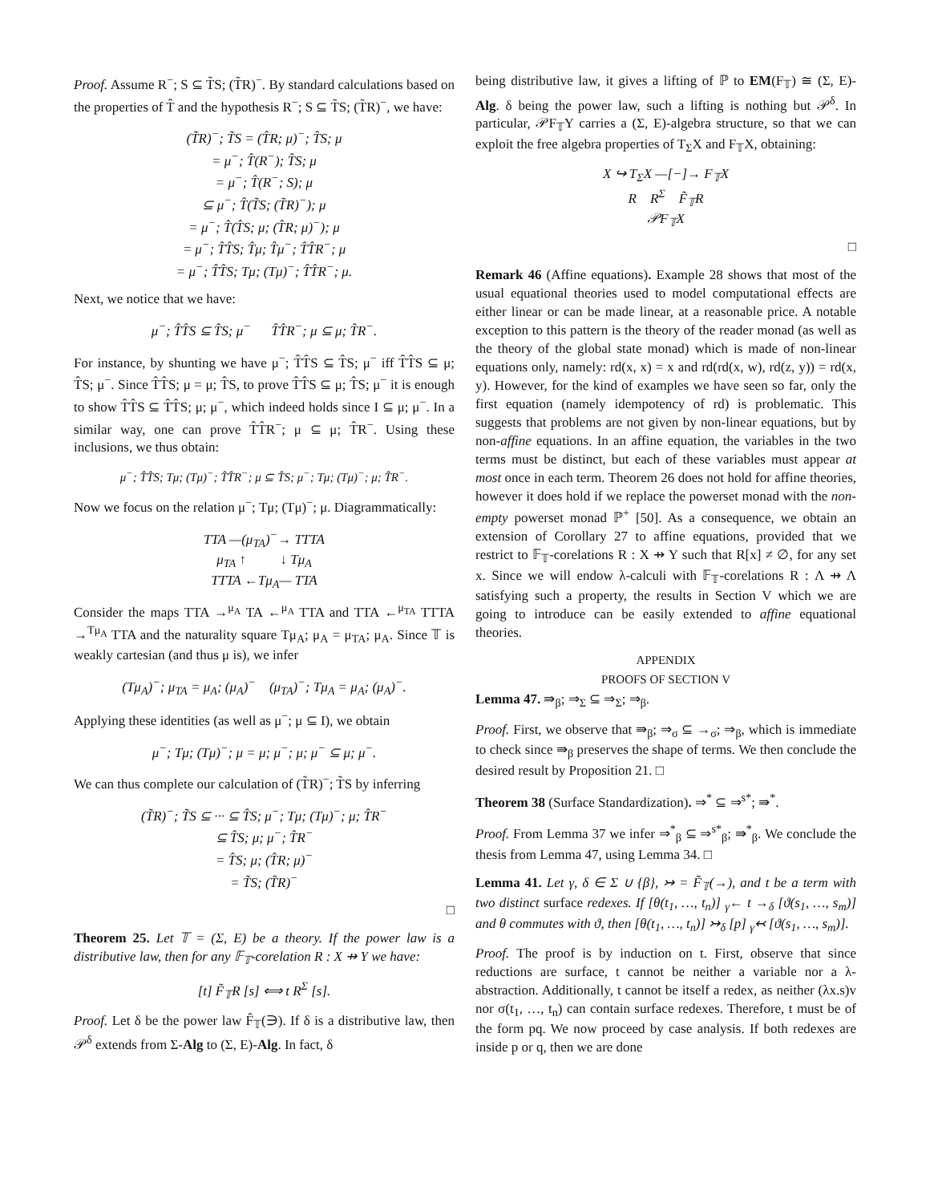Proof. Assume R<sup>−</sup>; S ⊆ T̃S; (T̃R)<sup>−</sup>. By standard calculations based on the properties of T̂ and the hypothesis R<sup>−</sup>; S ⊆ T̃S; (T̃R)<sup>−</sup>, we have:
(T̃R)<sup>−</sup>; T̃S = (T̂R; μ)<sup>−</sup>; T̂S; μ
= μ<sup>−</sup>; T̂(R<sup>−</sup>); T̂S; μ
= μ<sup>−</sup>; T̂(R<sup>−</sup>; S); μ
⊆ μ<sup>−</sup>; T̂(T̃S; (T̃R)<sup>−</sup>); μ
= μ<sup>−</sup>; T̂(T̂S; μ; (T̂R; μ)<sup>−</sup>); μ
= μ<sup>−</sup>; T̂T̂S; T̂μ; T̂μ<sup>−</sup>; T̂T̂R<sup>−</sup>; μ
= μ<sup>−</sup>; T̂T̂S; Tμ; (Tμ)<sup>−</sup>; T̂T̂R<sup>−</sup>; μ.
Next, we notice that we have:
μ<sup>−</sup>; T̂T̂S ⊆ T̂S; μ<sup>−</sup> T̂T̂R<sup>−</sup>; μ ⊆ μ; T̂R<sup>−</sup>.
For instance, by shunting we have μ<sup>−</sup>; T̂T̂S ⊆ T̂S; μ<sup>−</sup> iff T̂T̂S ⊆ μ; T̂S; μ<sup>−</sup>. Since T̂T̂S; μ = μ; T̂S, to prove T̂T̂S ⊆ μ; T̂S; μ<sup>−</sup> it is enough to show T̂T̂S ⊆ T̂T̂S; μ; μ<sup>−</sup>, which indeed holds since I ⊆ μ; μ<sup>−</sup>. In a similar way, one can prove T̂T̂R<sup>−</sup>; μ ⊆ μ; T̂R<sup>−</sup>. Using these inclusions, we thus obtain:
μ<sup>−</sup>; T̂T̂S; Tμ; (Tμ)<sup>−</sup>; T̂T̂R<sup>−</sup>; μ ⊆ T̂S; μ<sup>−</sup>; Tμ; (Tμ)<sup>−</sup>; μ; T̂R<sup>−</sup>.
Now we focus on the relation μ<sup>−</sup>; Tμ; (Tμ)<sup>−</sup>; μ. Diagrammatically:
TTA —(μ<sub>TA</sub>)<sup>−</sup>→ TTTA
μ<sub>TA</sub> ↑ ↓ Tμ<sub>A</sub>
TTTA ←Tμ<sub>A</sub>— TTA
Consider the maps TTA →<sup>μ<sub>A</sub></sup> TA ←<sup>μ<sub>A</sub></sup> TTA and TTA ←<sup>μ<sub>TA</sub></sup> TTTA →<sup>Tμ<sub>A</sub></sup> TTA and the naturality square Tμ<sub>A</sub>; μ<sub>A</sub> = μ<sub>TA</sub>; μ<sub>A</sub>. Since 𝕋 is weakly cartesian (and thus μ is), we infer
(Tμ<sub>A</sub>)<sup>−</sup>; μ<sub>TA</sub> = μ<sub>A</sub>; (μ<sub>A</sub>)<sup>−</sup> (μ<sub>TA</sub>)<sup>−</sup>; Tμ<sub>A</sub> = μ<sub>A</sub>; (μ<sub>A</sub>)<sup>−</sup>.
Applying these identities (as well as μ<sup>−</sup>; μ ⊆ I), we obtain
μ<sup>−</sup>; Tμ; (Tμ)<sup>−</sup>; μ = μ; μ<sup>−</sup>; μ; μ<sup>−</sup> ⊆ μ; μ<sup>−</sup>.
We can thus complete our calculation of (T̃R)<sup>−</sup>; T̃S by inferring
(T̃R)<sup>−</sup>; T̃S ⊆ ··· ⊆ T̂S; μ<sup>−</sup>; Tμ; (Tμ)<sup>−</sup>; μ; T̂R<sup>−</sup>
⊆ T̂S; μ; μ<sup>−</sup>; T̂R<sup>−</sup>
= T̂S; μ; (T̂R; μ)<sup>−</sup>
= T̃S; (T̃R)<sup>−</sup>
□
Theorem 25. Let 𝕋 = (Σ, E) be a theory. If the power law is a distributive law, then for any 𝔽<sub>𝕋</sub>-corelation R : X ⇸ Y we have:
[t] F̃<sub>𝕋</sub>R [s] ⟺ t R<sup>Σ</sup> [s].
Proof. Let δ be the power law F̂<sub>𝕋</sub>(∋). If δ is a distributive law, then 𝒫<sup>δ</sup> extends from Σ-Alg to (Σ, E)-Alg. In fact, δ
being distributive law, it gives a lifting of ℙ to EM(F<sub>𝕋</sub>) ≅ (Σ, E)-Alg. δ being the power law, such a lifting is nothing but 𝒫<sup>δ</sup>. In particular, 𝒫F<sub>𝕋</sub>Y carries a (Σ, E)-algebra structure, so that we can exploit the free algebra properties of T<sub>Σ</sub>X and F<sub>𝕋</sub>X, obtaining:
X ↪ T<sub>Σ</sub>X —[−]→ F<sub>𝕋</sub>X
R R<sup>Σ</sup> F̃<sub>𝕋</sub>R
𝒫F<sub>𝕋</sub>X
□
Remark 46 (Affine equations). Example 28 shows that most of the usual equational theories used to model computational effects are either linear or can be made linear, at a reasonable price. A notable exception to this pattern is the theory of the reader monad (as well as the theory of the global state monad) which is made of non-linear equations only, namely: rd(x, x) = x and rd(rd(x, w), rd(z, y)) = rd(x, y). However, for the kind of examples we have seen so far, only the first equation (namely idempotency of rd) is problematic. This suggests that problems are not given by non-linear equations, but by non-affine equations. In an affine equation, the variables in the two terms must be distinct, but each of these variables must appear at most once in each term. Theorem 26 does not hold for affine theories, however it does hold if we replace the powerset monad with the non-empty powerset monad ℙ<sup>+</sup> [50]. As a consequence, we obtain an extension of Corollary 27 to affine equations, provided that we restrict to 𝔽<sub>𝕋</sub>-corelations R : X ⇸ Y such that R[x] ≠ ∅, for any set x. Since we will endow λ-calculi with 𝔽<sub>𝕋</sub>-corelations R : Λ ⇸ Λ satisfying such a property, the results in Section V which we are going to introduce can be easily extended to affine equational theories.
APPENDIX
PROOFS OF SECTION V
Lemma 47. ⇛<sub>β</sub>; ⇒<sub>Σ</sub> ⊆ ⇒<sub>Σ</sub>; ⇒<sub>β</sub>.
Proof. First, we observe that ⇛<sub>β</sub>; ⇒<sub>σ</sub> ⊆ →<sub>σ</sub>; ⇒<sub>β</sub>, which is immediate to check since ⇛<sub>β</sub> preserves the shape of terms. We then conclude the desired result by Proposition 21. □
Theorem 38 (Surface Standardization). ⇒<sup>*</sup> ⊆ ⇒<sup>s*</sup>; ⇛<sup>*</sup>.
Proof. From Lemma 37 we infer ⇒<sup>*</sup><sub>β</sub> ⊆ ⇒<sup>s*</sup><sub>β</sub>; ⇛<sup>*</sup><sub>β</sub>. We conclude the thesis from Lemma 47, using Lemma 34. □
Lemma 41. Let γ, δ ∈ Σ ∪ {β}, ↣ = F̃<sub>𝕋</sub>(→), and t be a term with two distinct surface redexes. If [θ(t<sub>1</sub>, …, t<sub>n</sub>)] <sub>γ</sub>← t →<sub>δ</sub> [ϑ(s<sub>1</sub>, …, s<sub>m</sub>)] and θ commutes with ϑ, then [θ(t<sub>1</sub>, …, t<sub>n</sub>)] ↣<sub>δ</sub> [p] <sub>γ</sub>↢ [ϑ(s<sub>1</sub>, …, s<sub>m</sub>)].
Proof. The proof is by induction on t. First, observe that since reductions are surface, t cannot be neither a variable nor a λ-abstraction. Additionally, t cannot be itself a redex, as neither (λx.s)v nor σ(t<sub>1</sub>, …, t<sub>n</sub>) can contain surface redexes. Therefore, t must be of the form pq. We now proceed by case analysis. If both redexes are inside p or q, then we are done